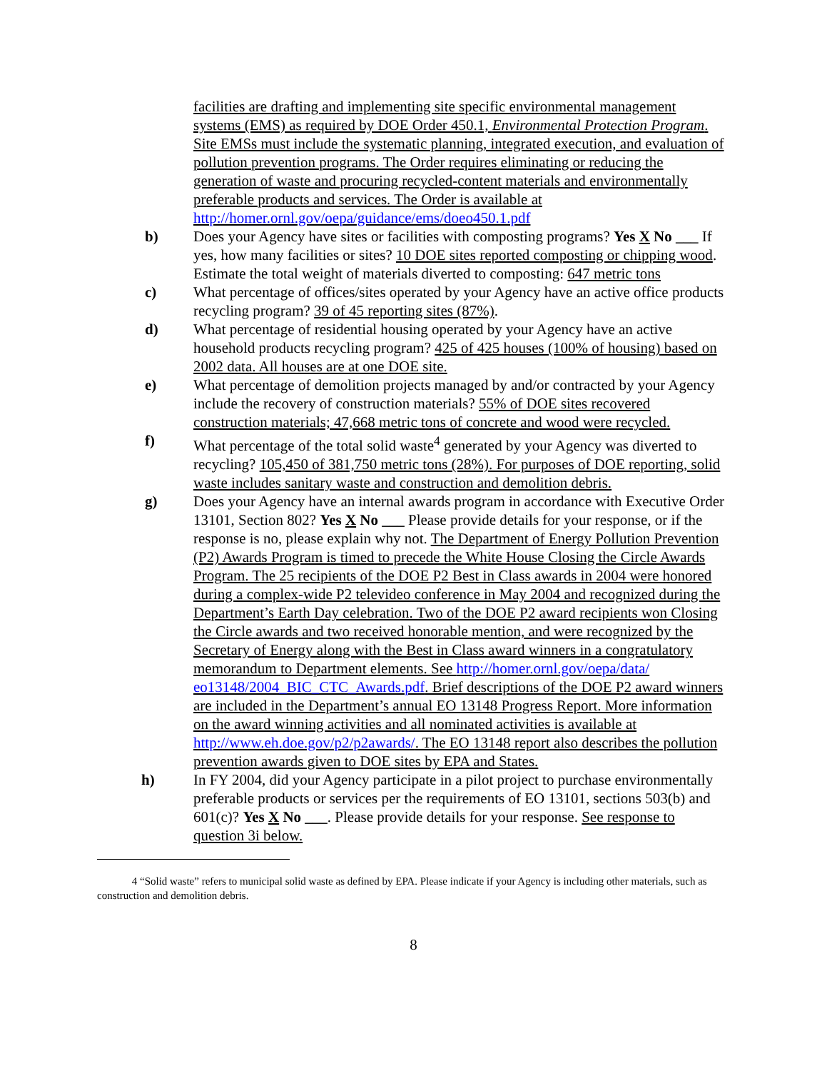facilities are drafting and implementing site specific environmental management systems (EMS) as required by DOE Order 450.1, Environmental Protection Program. Site EMSs must include the systematic planning, integrated execution, and evaluation of pollution prevention programs. The Order requires eliminating or reducing the generation of waste and procuring recycled-content materials and environmentally preferable products and services. The Order is available at http://homer.ornl.gov/oepa/guidance/ems/doeo450.1.pdf
b) Does your Agency have sites or facilities with composting programs? Yes X No ___ If yes, how many facilities or sites? 10 DOE sites reported composting or chipping wood. Estimate the total weight of materials diverted to composting: 647 metric tons
c) What percentage of offices/sites operated by your Agency have an active office products recycling program? 39 of 45 reporting sites (87%).
d) What percentage of residential housing operated by your Agency have an active household products recycling program? 425 of 425 houses (100% of housing) based on 2002 data. All houses are at one DOE site.
e) What percentage of demolition projects managed by and/or contracted by your Agency include the recovery of construction materials? 55% of DOE sites recovered construction materials; 47,668 metric tons of concrete and wood were recycled.
f) What percentage of the total solid waste<sup>4</sup> generated by your Agency was diverted to recycling? 105,450 of 381,750 metric tons (28%). For purposes of DOE reporting, solid waste includes sanitary waste and construction and demolition debris.
g) Does your Agency have an internal awards program in accordance with Executive Order 13101, Section 802? Yes X No ___ Please provide details for your response, or if the response is no, please explain why not. The Department of Energy Pollution Prevention (P2) Awards Program is timed to precede the White House Closing the Circle Awards Program. The 25 recipients of the DOE P2 Best in Class awards in 2004 were honored during a complex-wide P2 televideo conference in May 2004 and recognized during the Department’s Earth Day celebration. Two of the DOE P2 award recipients won Closing the Circle awards and two received honorable mention, and were recognized by the Secretary of Energy along with the Best in Class award winners in a congratulatory memorandum to Department elements. See http://homer.ornl.gov/oepa/data/ eo13148/2004_BIC_CTC_Awards.pdf. Brief descriptions of the DOE P2 award winners are included in the Department’s annual EO 13148 Progress Report. More information on the award winning activities and all nominated activities is available at http://www.eh.doe.gov/p2/p2awards/. The EO 13148 report also describes the pollution prevention awards given to DOE sites by EPA and States.
h) In FY 2004, did your Agency participate in a pilot project to purchase environmentally preferable products or services per the requirements of EO 13101, sections 503(b) and 601(c)? Yes X No ___. Please provide details for your response. See response to question 3i below.
4 “Solid waste” refers to municipal solid waste as defined by EPA. Please indicate if your Agency is including other materials, such as construction and demolition debris.
8